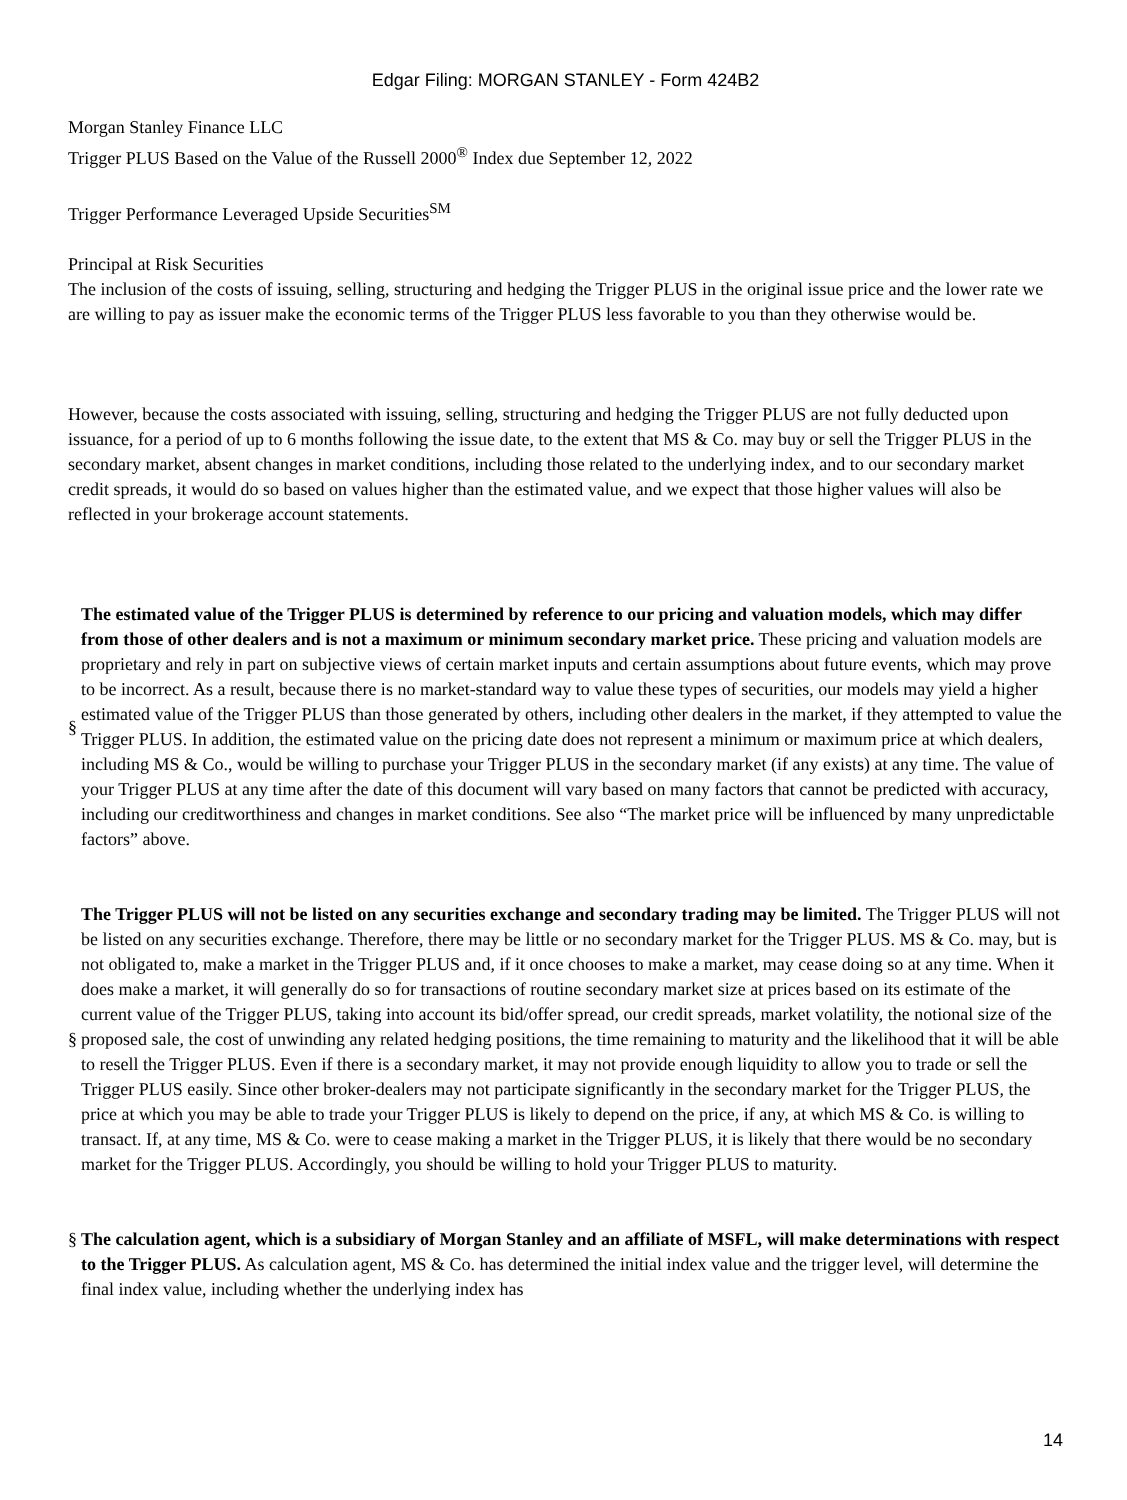Edgar Filing: MORGAN STANLEY - Form 424B2
Morgan Stanley Finance LLC
Trigger PLUS Based on the Value of the Russell 2000<sup>®</sup> Index due September 12, 2022
Trigger Performance Leveraged Upside Securities<sup>SM</sup>
Principal at Risk Securities
The inclusion of the costs of issuing, selling, structuring and hedging the Trigger PLUS in the original issue price and the lower rate we are willing to pay as issuer make the economic terms of the Trigger PLUS less favorable to you than they otherwise would be.
However, because the costs associated with issuing, selling, structuring and hedging the Trigger PLUS are not fully deducted upon issuance, for a period of up to 6 months following the issue date, to the extent that MS & Co. may buy or sell the Trigger PLUS in the secondary market, absent changes in market conditions, including those related to the underlying index, and to our secondary market credit spreads, it would do so based on values higher than the estimated value, and we expect that those higher values will also be reflected in your brokerage account statements.
§
The estimated value of the Trigger PLUS is determined by reference to our pricing and valuation models, which may differ from those of other dealers and is not a maximum or minimum secondary market price. These pricing and valuation models are proprietary and rely in part on subjective views of certain market inputs and certain assumptions about future events, which may prove to be incorrect. As a result, because there is no market-standard way to value these types of securities, our models may yield a higher estimated value of the Trigger PLUS than those generated by others, including other dealers in the market, if they attempted to value the Trigger PLUS. In addition, the estimated value on the pricing date does not represent a minimum or maximum price at which dealers, including MS & Co., would be willing to purchase your Trigger PLUS in the secondary market (if any exists) at any time. The value of your Trigger PLUS at any time after the date of this document will vary based on many factors that cannot be predicted with accuracy, including our creditworthiness and changes in market conditions. See also “The market price will be influenced by many unpredictable factors” above.
§
The Trigger PLUS will not be listed on any securities exchange and secondary trading may be limited. The Trigger PLUS will not be listed on any securities exchange. Therefore, there may be little or no secondary market for the Trigger PLUS. MS & Co. may, but is not obligated to, make a market in the Trigger PLUS and, if it once chooses to make a market, may cease doing so at any time. When it does make a market, it will generally do so for transactions of routine secondary market size at prices based on its estimate of the current value of the Trigger PLUS, taking into account its bid/offer spread, our credit spreads, market volatility, the notional size of the proposed sale, the cost of unwinding any related hedging positions, the time remaining to maturity and the likelihood that it will be able to resell the Trigger PLUS. Even if there is a secondary market, it may not provide enough liquidity to allow you to trade or sell the Trigger PLUS easily. Since other broker-dealers may not participate significantly in the secondary market for the Trigger PLUS, the price at which you may be able to trade your Trigger PLUS is likely to depend on the price, if any, at which MS & Co. is willing to transact. If, at any time, MS & Co. were to cease making a market in the Trigger PLUS, it is likely that there would be no secondary market for the Trigger PLUS. Accordingly, you should be willing to hold your Trigger PLUS to maturity.
§ The calculation agent, which is a subsidiary of Morgan Stanley and an affiliate of MSFL, will make determinations with respect to the Trigger PLUS. As calculation agent, MS & Co. has determined the initial index value and the trigger level, will determine the final index value, including whether the underlying index has
14